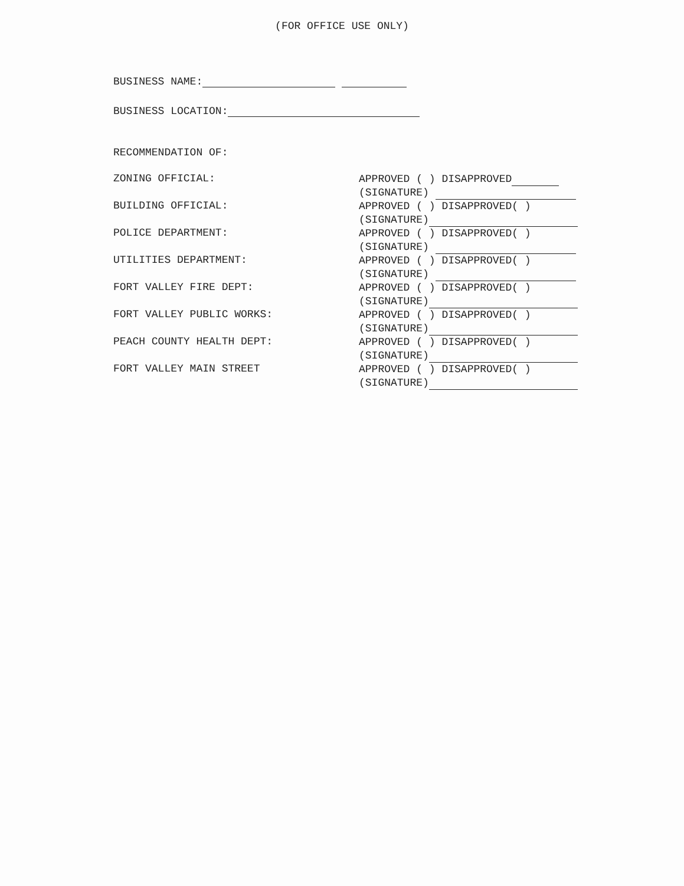(FOR OFFICE USE ONLY)
BUSINESS NAME:
BUSINESS LOCATION:
RECOMMENDATION OF:
ZONING OFFICIAL:
APPROVED ( ) DISAPPROVED
(SIGNATURE)
BUILDING OFFICIAL:
APPROVED ( ) DISAPPROVED( )
(SIGNATURE)
POLICE DEPARTMENT:
APPROVED ( ) DISAPPROVED( )
(SIGNATURE)
UTILITIES DEPARTMENT:
APPROVED ( ) DISAPPROVED( )
(SIGNATURE)
FORT VALLEY FIRE DEPT:
APPROVED ( ) DISAPPROVED( )
(SIGNATURE)
FORT VALLEY PUBLIC WORKS:
APPROVED ( ) DISAPPROVED( )
(SIGNATURE)
PEACH COUNTY HEALTH DEPT:
APPROVED ( ) DISAPPROVED( )
(SIGNATURE)
FORT VALLEY MAIN STREET
APPROVED ( ) DISAPPROVED( )
(SIGNATURE)